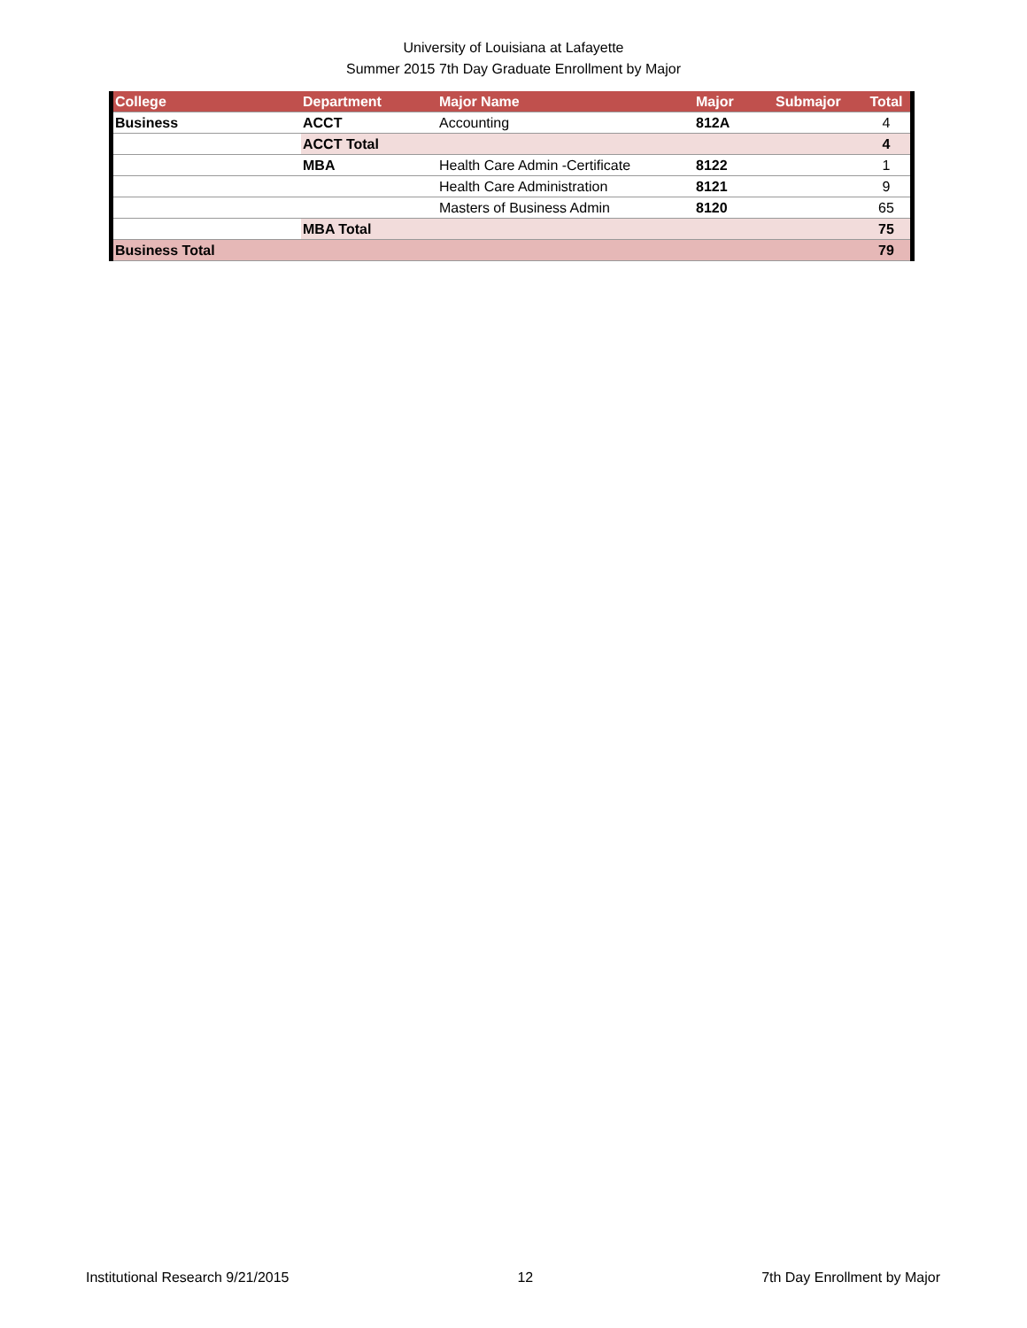University of Louisiana at Lafayette
Summer 2015 7th Day Graduate Enrollment by Major
| College | Department | Major Name | Major | Submajor | Total |
| --- | --- | --- | --- | --- | --- |
| Business | ACCT | Accounting | 812A | | 4 |
| | ACCT Total | | | | 4 |
| | MBA | Health Care Admin -Certificate | 8122 | | 1 |
| | | Health Care Administration | 8121 | | 9 |
| | | Masters of Business Admin | 8120 | | 65 |
| | MBA Total | | | | 75 |
| Business Total | | | | | 79 |
Institutional Research 9/21/2015 12 7th Day Enrollment by Major